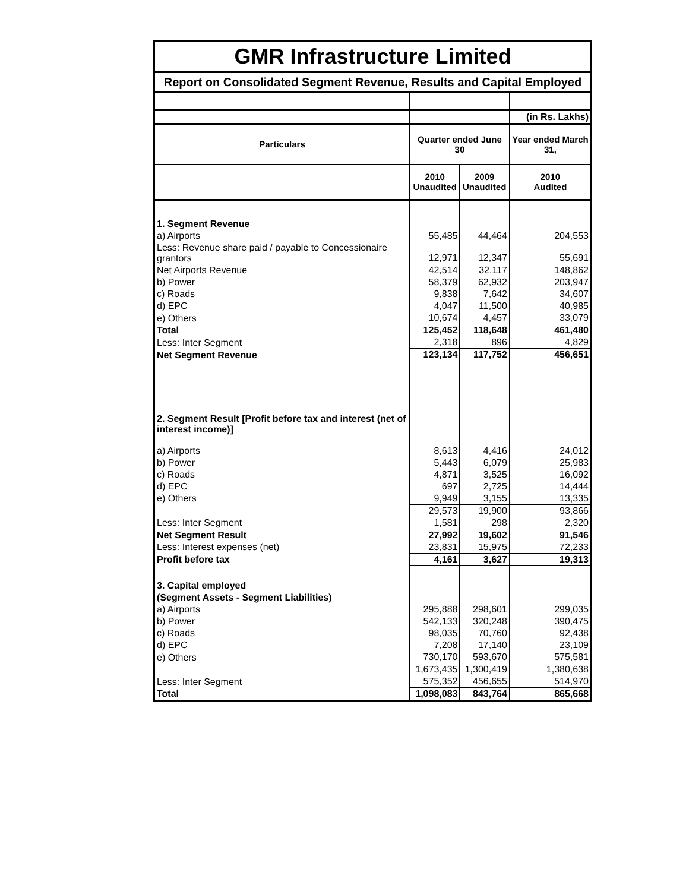| GMR Infrastructure Limited | | | |
| Report on Consolidated Segment Revenue, Results and Capital Employed | | | |
| | | | (in Rs. Lakhs) |
| Particulars | Quarter ended June 30 | | Year ended March 31, |
| | 2010 Unaudited | 2009 Unaudited | 2010 Audited |
| 1. Segment Revenue | | | |
| a) Airports | 55,485 | 44,464 | 204,553 |
| Less: Revenue share paid / payable to Concessionaire grantors | 12,971 | 12,347 | 55,691 |
| Net Airports Revenue | 42,514 | 32,117 | 148,862 |
| b) Power | 58,379 | 62,932 | 203,947 |
| c) Roads | 9,838 | 7,642 | 34,607 |
| d) EPC | 4,047 | 11,500 | 40,985 |
| e) Others | 10,674 | 4,457 | 33,079 |
| Total | 125,452 | 118,648 | 461,480 |
| Less: Inter Segment | 2,318 | 896 | 4,829 |
| Net Segment Revenue | 123,134 | 117,752 | 456,651 |
| 2. Segment Result [Profit before tax and interest (net of interest income)] | | | |
| a) Airports | 8,613 | 4,416 | 24,012 |
| b) Power | 5,443 | 6,079 | 25,983 |
| c) Roads | 4,871 | 3,525 | 16,092 |
| d) EPC | 697 | 2,725 | 14,444 |
| e) Others | 9,949 | 3,155 | 13,335 |
| | 29,573 | 19,900 | 93,866 |
| Less: Inter Segment | 1,581 | 298 | 2,320 |
| Net Segment Result | 27,992 | 19,602 | 91,546 |
| Less: Interest expenses (net) | 23,831 | 15,975 | 72,233 |
| Profit before tax | 4,161 | 3,627 | 19,313 |
| 3. Capital employed | | | |
| (Segment Assets - Segment Liabilities) | | | |
| a) Airports | 295,888 | 298,601 | 299,035 |
| b) Power | 542,133 | 320,248 | 390,475 |
| c) Roads | 98,035 | 70,760 | 92,438 |
| d) EPC | 7,208 | 17,140 | 23,109 |
| e) Others | 730,170 | 593,670 | 575,581 |
| | 1,673,435 | 1,300,419 | 1,380,638 |
| Less: Inter Segment | 575,352 | 456,655 | 514,970 |
| Total | 1,098,083 | 843,764 | 865,668 |